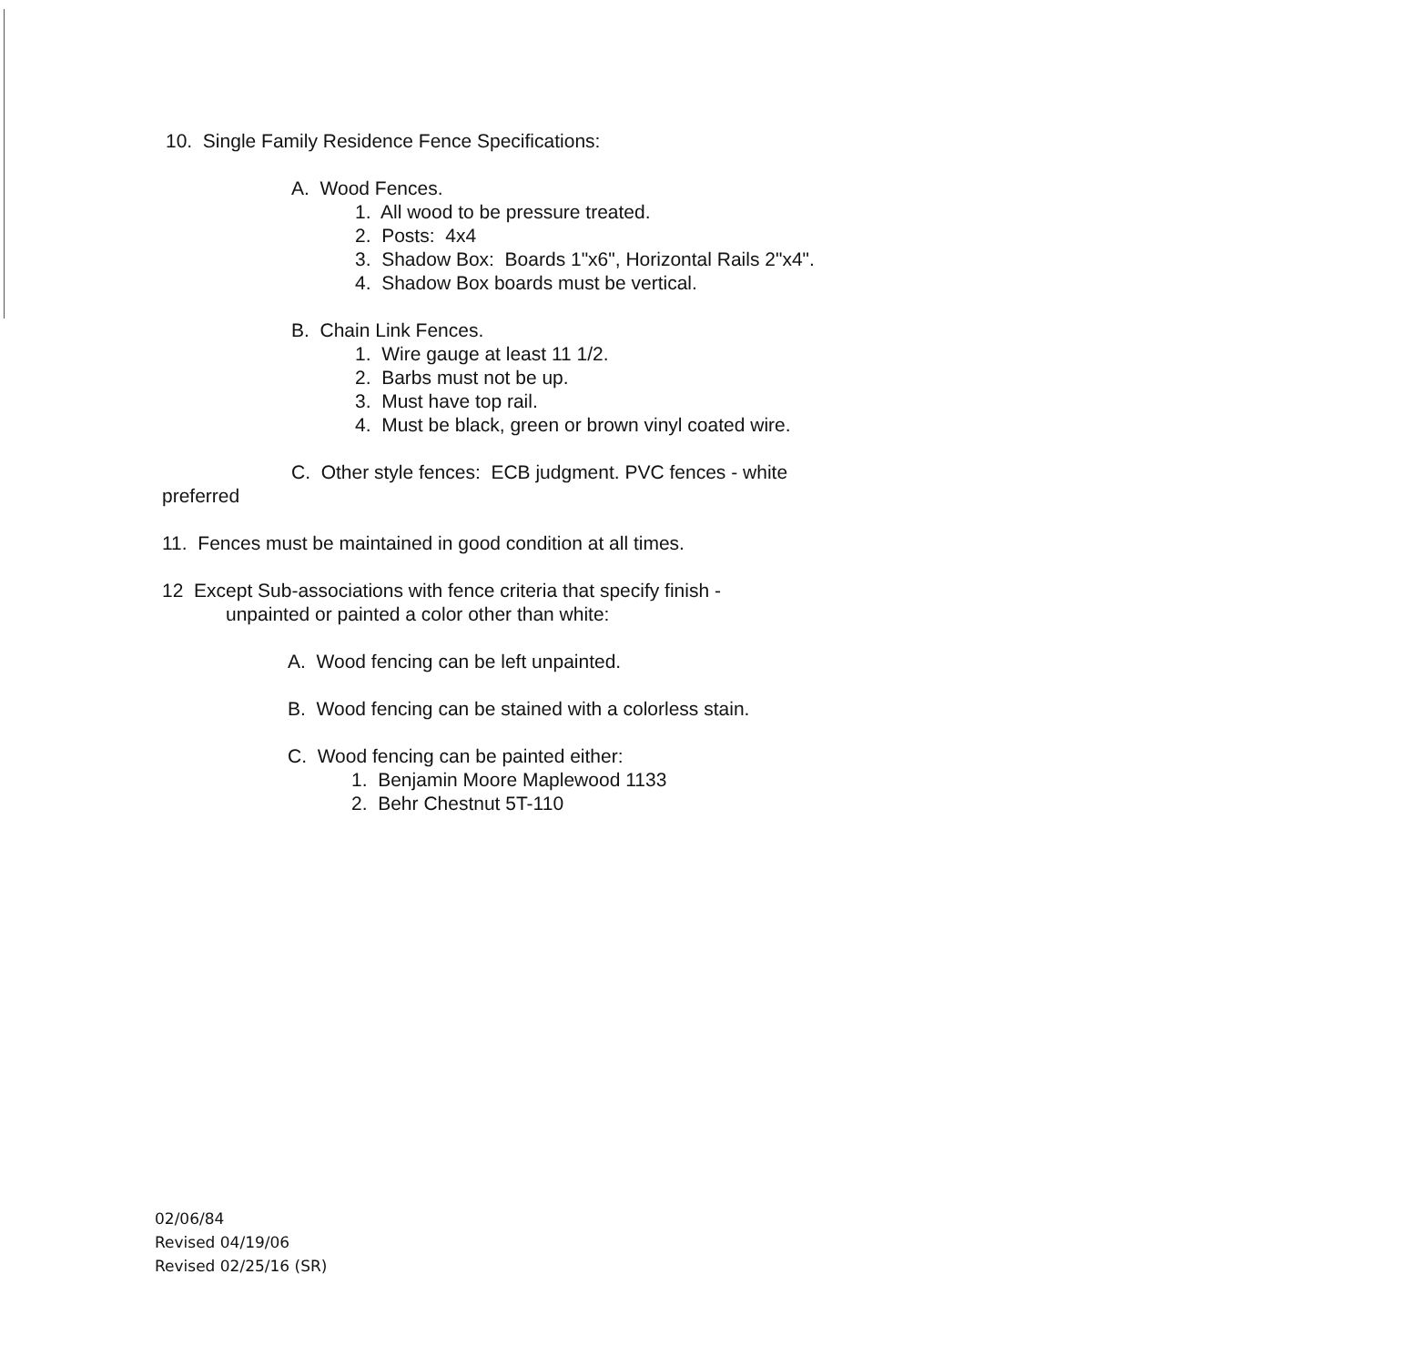10. Single Family Residence Fence Specifications:
A. Wood Fences.
1. All wood to be pressure treated.
2. Posts: 4x4
3. Shadow Box: Boards 1"x6", Horizontal Rails 2"x4".
4. Shadow Box boards must be vertical.
B. Chain Link Fences.
1. Wire gauge at least 11 1/2.
2. Barbs must not be up.
3. Must have top rail.
4. Must be black, green or brown vinyl coated wire.
C. Other style fences: ECB judgment. PVC fences - white
preferred
11. Fences must be maintained in good condition at all times.
12 Except Sub-associations with fence criteria that specify finish -
unpainted or painted a color other than white:
A. Wood fencing can be left unpainted.
B. Wood fencing can be stained with a colorless stain.
C. Wood fencing can be painted either:
1. Benjamin Moore Maplewood 1133
2. Behr Chestnut 5T-110
02/06/84
Revised 04/19/06
Revised 02/25/16 (SR)